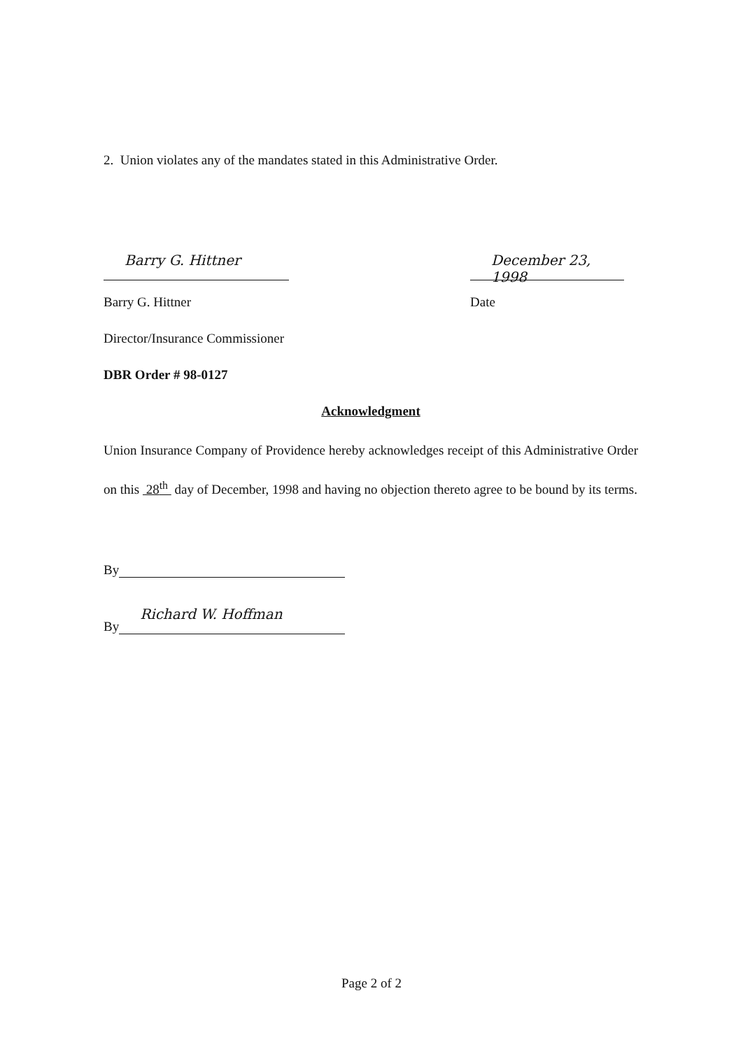2. Union violates any of the mandates stated in this Administrative Order.
Barry G. Hittner December 23, 1998
Barry G. Hittner Date
Director/Insurance Commissioner
DBR Order # 98-0127
Acknowledgment
Union Insurance Company of Providence hereby acknowledges receipt of this Administrative Order on this 28<sup>th</sup> day of December, 1998 and having no objection thereto agree to be bound by its terms.
By
By
Richard W. Hoffman
Page 2 of 2